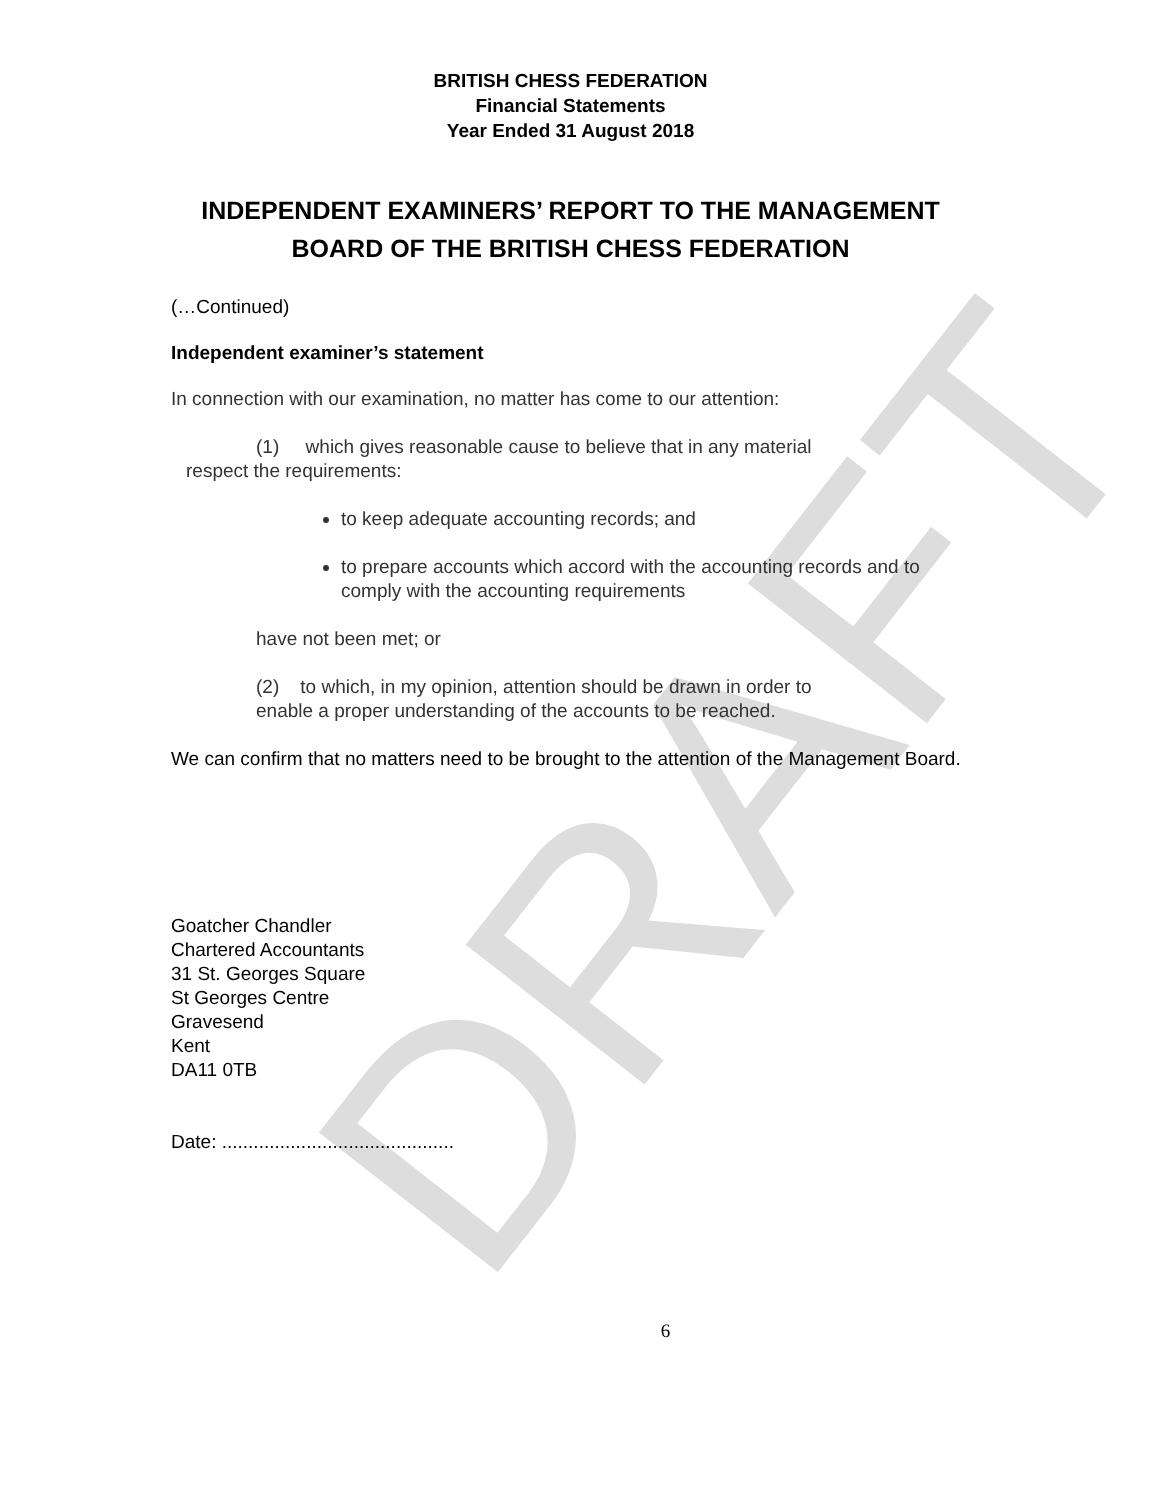DRAFT
BRITISH CHESS FEDERATION
Financial Statements
Year Ended 31 August 2018
INDEPENDENT EXAMINERS’ REPORT TO THE MANAGEMENT
BOARD OF THE BRITISH CHESS FEDERATION
(…Continued)
Independent examiner’s statement
In connection with our examination, no matter has come to our attention:
(1) which gives reasonable cause to believe that in any material
respect the requirements:
to keep adequate accounting records; and
to prepare accounts which accord with the accounting records and to comply with the accounting requirements
have not been met; or
(2) to which, in my opinion, attention should be drawn in order to
enable a proper understanding of the accounts to be reached.
We can confirm that no matters need to be brought to the attention of the Management Board.
Goatcher Chandler
Chartered Accountants
31 St. Georges Square
St Georges Centre
Gravesend
Kent
DA11 0TB
Date: ............................................
6